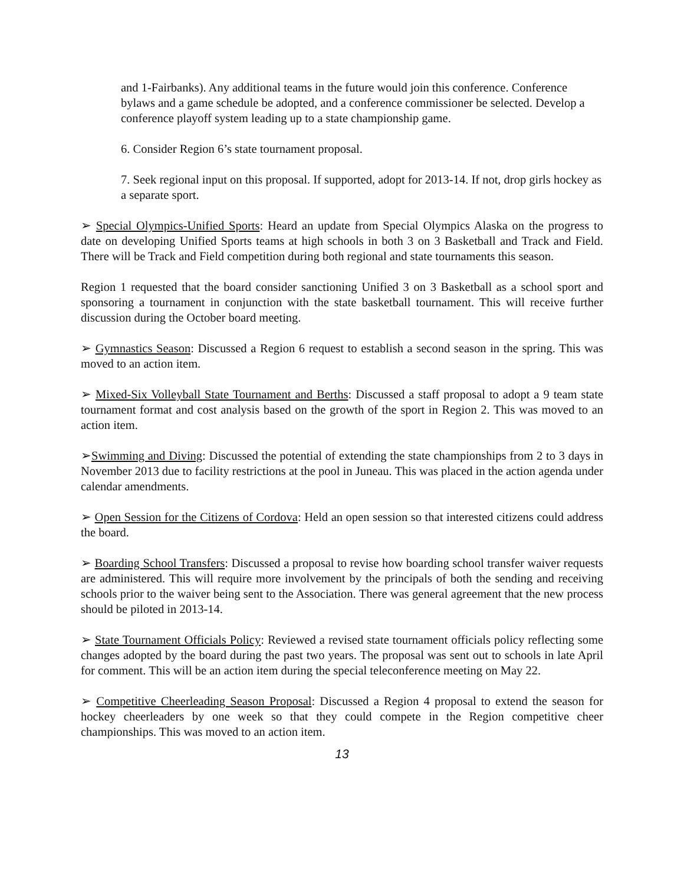and 1-Fairbanks). Any additional teams in the future would join this conference. Conference bylaws and a game schedule be adopted, and a conference commissioner be selected. Develop a conference playoff system leading up to a state championship game.
6. Consider Region 6’s state tournament proposal.
7. Seek regional input on this proposal. If supported, adopt for 2013-14. If not, drop girls hockey as a separate sport.
➢ Special Olympics-Unified Sports: Heard an update from Special Olympics Alaska on the progress to date on developing Unified Sports teams at high schools in both 3 on 3 Basketball and Track and Field. There will be Track and Field competition during both regional and state tournaments this season.
Region 1 requested that the board consider sanctioning Unified 3 on 3 Basketball as a school sport and sponsoring a tournament in conjunction with the state basketball tournament. This will receive further discussion during the October board meeting.
➢ Gymnastics Season: Discussed a Region 6 request to establish a second season in the spring. This was moved to an action item.
➢ Mixed-Six Volleyball State Tournament and Berths: Discussed a staff proposal to adopt a 9 team state tournament format and cost analysis based on the growth of the sport in Region 2. This was moved to an action item.
➢Swimming and Diving: Discussed the potential of extending the state championships from 2 to 3 days in November 2013 due to facility restrictions at the pool in Juneau. This was placed in the action agenda under calendar amendments.
➢ Open Session for the Citizens of Cordova: Held an open session so that interested citizens could address the board.
➢ Boarding School Transfers: Discussed a proposal to revise how boarding school transfer waiver requests are administered. This will require more involvement by the principals of both the sending and receiving schools prior to the waiver being sent to the Association. There was general agreement that the new process should be piloted in 2013-14.
➢ State Tournament Officials Policy: Reviewed a revised state tournament officials policy reflecting some changes adopted by the board during the past two years. The proposal was sent out to schools in late April for comment. This will be an action item during the special teleconference meeting on May 22.
➢ Competitive Cheerleading Season Proposal: Discussed a Region 4 proposal to extend the season for hockey cheerleaders by one week so that they could compete in the Region competitive cheer championships. This was moved to an action item.
13